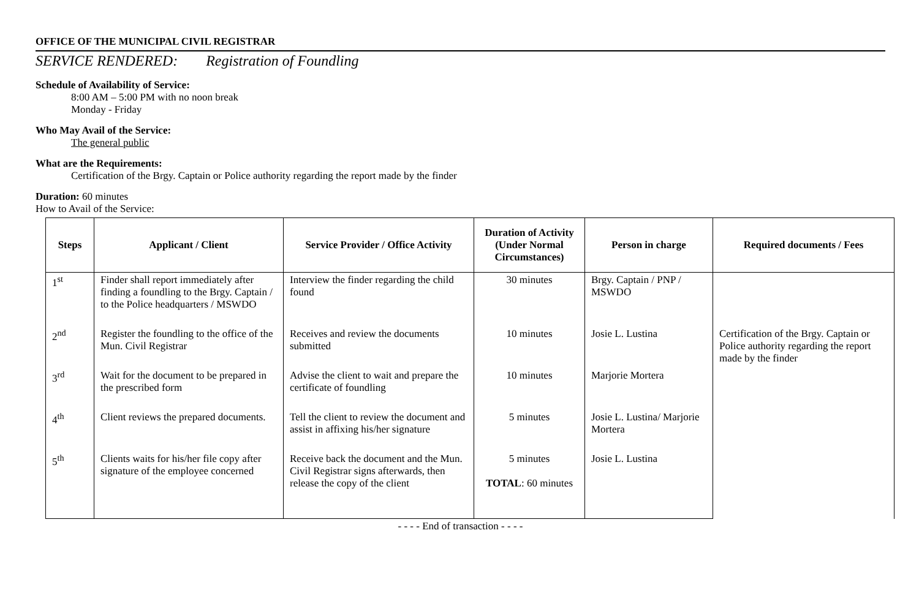OFFICE OF THE MUNICIPAL CIVIL REGISTRAR
SERVICE RENDERED: Registration of Foundling
Schedule of Availability of Service:
8:00 AM – 5:00 PM with no noon break
Monday - Friday
Who May Avail of the Service:
The general public
What are the Requirements:
Certification of the Brgy. Captain or Police authority regarding the report made by the finder
Duration: 60 minutes
How to Avail of the Service:
| Steps | Applicant / Client | Service Provider / Office Activity | Duration of Activity (Under Normal Circumstances) | Person in charge | Required documents / Fees |
| --- | --- | --- | --- | --- | --- |
| 1<sup>st</sup> | Finder shall report immediately after finding a foundling to the Brgy. Captain / to the Police headquarters / MSWDO | Interview the finder regarding the child found | 30 minutes | Brgy. Captain / PNP / MSWDO | |
| 2<sup>nd</sup> | Register the foundling to the office of the Mun. Civil Registrar | Receives and review the documents submitted | 10 minutes | Josie L. Lustina | Certification of the Brgy. Captain or Police authority regarding the report made by the finder |
| 3<sup>rd</sup> | Wait for the document to be prepared in the prescribed form | Advise the client to wait and prepare the certificate of foundling | 10 minutes | Marjorie Mortera | |
| 4<sup>th</sup> | Client reviews the prepared documents. | Tell the client to review the document and assist in affixing his/her signature | 5 minutes | Josie L. Lustina/ Marjorie Mortera | |
| 5<sup>th</sup> | Clients waits for his/her file copy after signature of the employee concerned | Receive back the document and the Mun. Civil Registrar signs afterwards, then release the copy of the client | 5 minutes TOTAL : 60 minutes | Josie L. Lustina | |
- - - - End of transaction - - - -